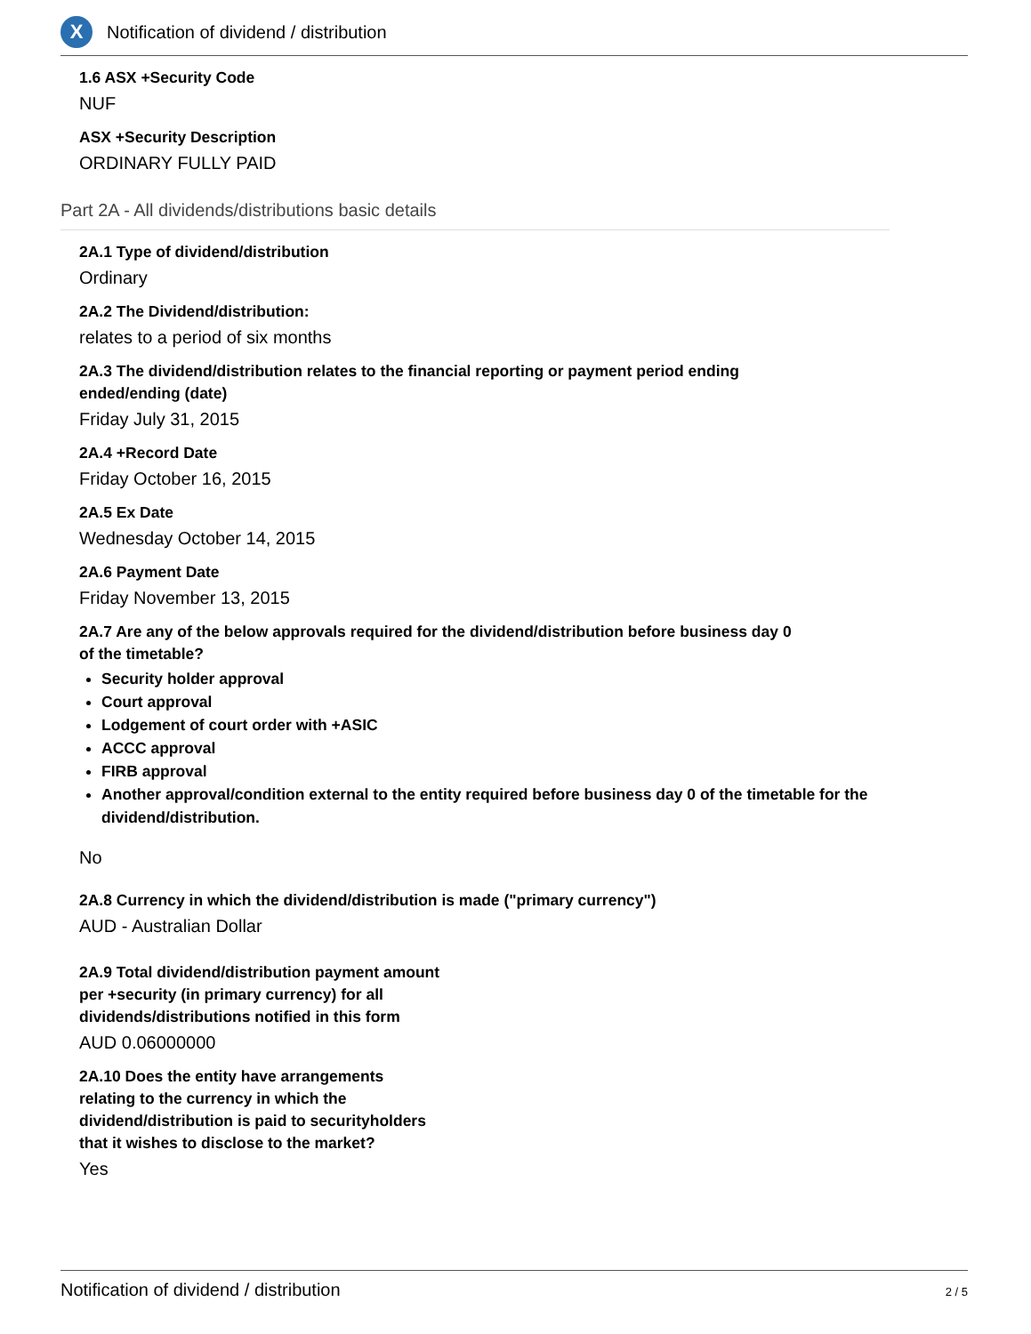X
Notification of dividend / distribution
1.6 ASX +Security Code
NUF
ASX +Security Description
ORDINARY FULLY PAID
Part 2A - All dividends/distributions basic details
2A.1 Type of dividend/distribution
Ordinary
2A.2 The Dividend/distribution:
relates to a period of six months
2A.3 The dividend/distribution relates to the financial reporting or payment period ending
ended/ending (date)
Friday July 31, 2015
2A.4 +Record Date
Friday October 16, 2015
2A.5 Ex Date
Wednesday October 14, 2015
2A.6 Payment Date
Friday November 13, 2015
2A.7 Are any of the below approvals required for the dividend/distribution before business day 0
of the timetable?
Security holder approval
Court approval
Lodgement of court order with +ASIC
ACCC approval
FIRB approval
Another approval/condition external to the entity required before business day 0 of the timetable for the dividend/distribution.
No
2A.8 Currency in which the dividend/distribution is made ("primary currency")
AUD - Australian Dollar
2A.9 Total dividend/distribution payment amount
per +security (in primary currency) for all
dividends/distributions notified in this form
AUD 0.06000000
2A.10 Does the entity have arrangements
relating to the currency in which the
dividend/distribution is paid to securityholders
that it wishes to disclose to the market?
Yes
Notification of dividend / distribution 2 / 5